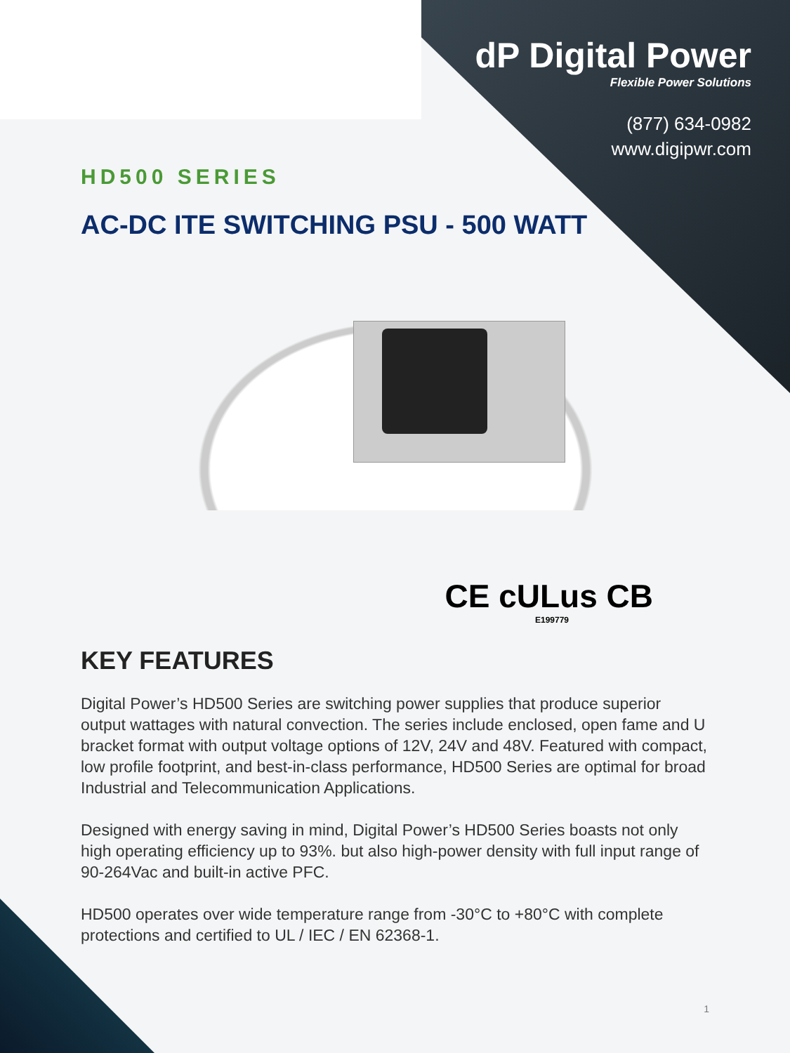dP Digital Power
Flexible Power Solutions
(877) 634-0982
www.digipwr.com
HD500 SERIES
AC-DC ITE SWITCHING PSU - 500 WATT
CE cULus CB
E199779
KEY FEATURES
Digital Power’s HD500 Series are switching power supplies that produce superior output wattages with natural convection. The series include enclosed, open fame and U bracket format with output voltage options of 12V, 24V and 48V. Featured with compact, low profile footprint, and best-in-class performance, HD500 Series are optimal for broad Industrial and Telecommunication Applications.
Designed with energy saving in mind, Digital Power’s HD500 Series boasts not only high operating efficiency up to 93%. but also high-power density with full input range of 90-264Vac and built-in active PFC.
HD500 operates over wide temperature range from -30°C to +80°C with complete protections and certified to UL / IEC / EN 62368-1.
1